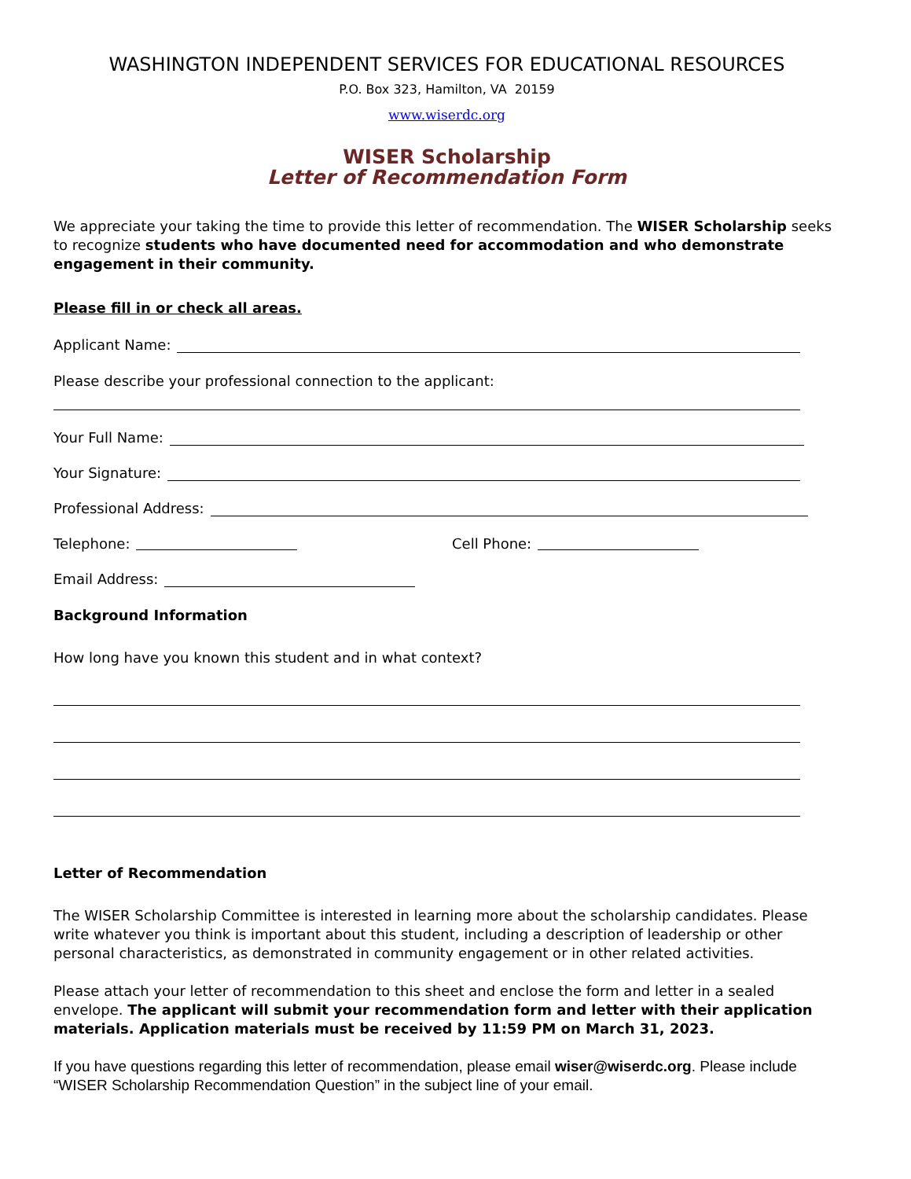WASHINGTON INDEPENDENT SERVICES FOR EDUCATIONAL RESOURCES
P.O. Box 323, Hamilton, VA 20159
www.wiserdc.org
WISER Scholarship
Letter of Recommendation Form
We appreciate your taking the time to provide this letter of recommendation. The WISER Scholarship seeks to recognize students who have documented need for accommodation and who demonstrate engagement in their community.
Please fill in or check all areas.
Applicant Name:
Please describe your professional connection to the applicant:
Your Full Name:
Your Signature:
Professional Address:
Telephone: Cell Phone:
Email Address:
Background Information
How long have you known this student and in what context?
Letter of Recommendation
The WISER Scholarship Committee is interested in learning more about the scholarship candidates. Please write whatever you think is important about this student, including a description of leadership or other personal characteristics, as demonstrated in community engagement or in other related activities.
Please attach your letter of recommendation to this sheet and enclose the form and letter in a sealed envelope. The applicant will submit your recommendation form and letter with their application materials. Application materials must be received by 11:59 PM on March 31, 2023.
If you have questions regarding this letter of recommendation, please email wiser@wiserdc.org. Please include “WISER Scholarship Recommendation Question” in the subject line of your email.